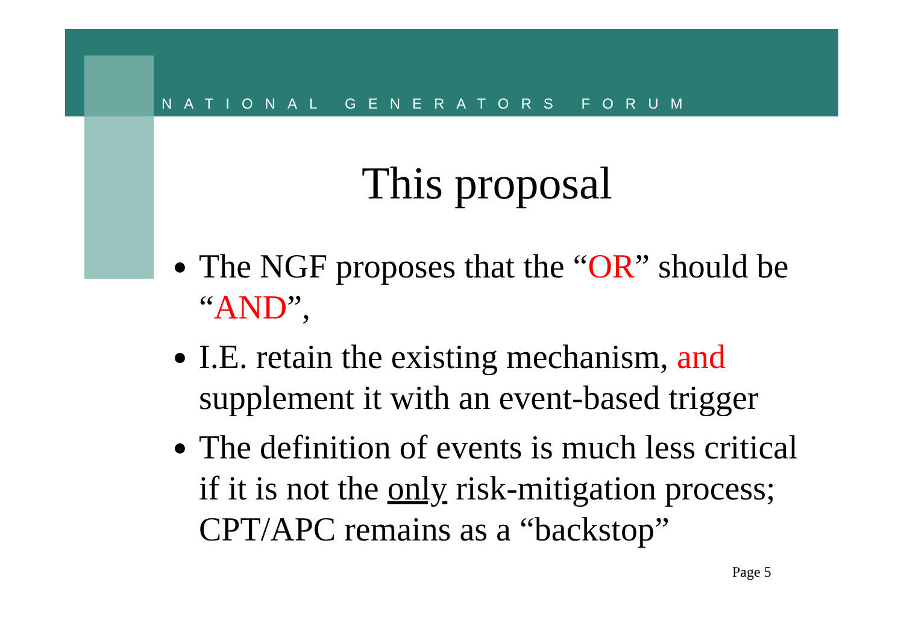NATIONAL GENERATORS FORUM
This proposal
The NGF proposes that the “OR” should be “AND”,
I.E. retain the existing mechanism, and supplement it with an event-based trigger
The definition of events is much less critical if it is not the only risk-mitigation process; CPT/APC remains as a “backstop”
Page 5